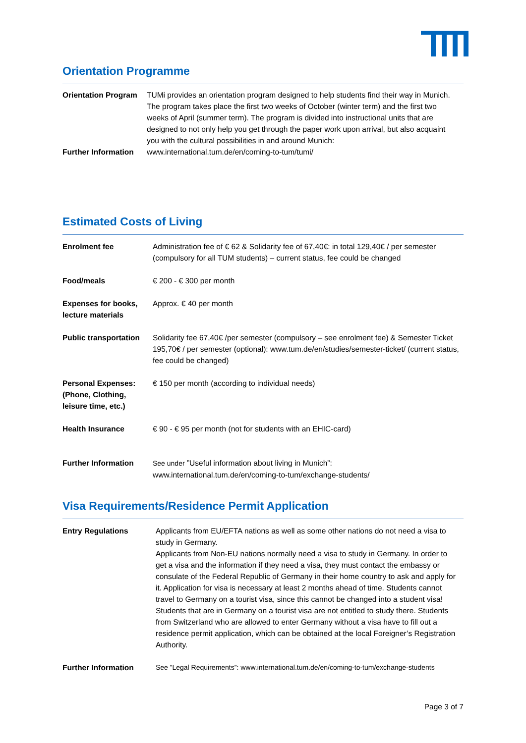Orientation Programme
| Orientation Program | TUMi provides an orientation program designed to help students find their way in Munich. The program takes place the first two weeks of October (winter term) and the first two weeks of April (summer term). The program is divided into instructional units that are designed to not only help you get through the paper work upon arrival, but also acquaint you with the cultural possibilities in and around Munich: |
| Further Information | www.international.tum.de/en/coming-to-tum/tumi/ |
Estimated Costs of Living
| Enrolment fee | Administration fee of € 62 & Solidarity fee of 67,40€: in total 129,40€ / per semester (compulsory for all TUM students) – current status, fee could be changed |
| Food/meals | € 200 - € 300 per month |
| Expenses for books, lecture materials | Approx. € 40 per month |
| Public transportation | Solidarity fee 67,40€ /per semester (compulsory – see enrolment fee) & Semester Ticket 195,70€ / per semester (optional): www.tum.de/en/studies/semester-ticket/ (current status, fee could be changed) |
| Personal Expenses: (Phone, Clothing, leisure time, etc.) | € 150 per month (according to individual needs) |
| Health Insurance | € 90 - € 95 per month (not for students with an EHIC-card) |
| Further Information | See under ”Useful information about living in Munich”: www.international.tum.de/en/coming-to-tum/exchange-students/ |
Visa Requirements/Residence Permit Application
| Entry Regulations | Applicants from EU/EFTA nations as well as some other nations do not need a visa to study in Germany. Applicants from Non-EU nations normally need a visa to study in Germany. In order to get a visa and the information if they need a visa, they must contact the embassy or consulate of the Federal Republic of Germany in their home country to ask and apply for it. Application for visa is necessary at least 2 months ahead of time. Students cannot travel to Germany on a tourist visa, since this cannot be changed into a student visa! Students that are in Germany on a tourist visa are not entitled to study there. Students from Switzerland who are allowed to enter Germany without a visa have to fill out a residence permit application, which can be obtained at the local Foreigner’s Registration Authority. |
| Further Information | See ”Legal Requirements”: www.international.tum.de/en/coming-to-tum/exchange-students |
Page 3 of 7